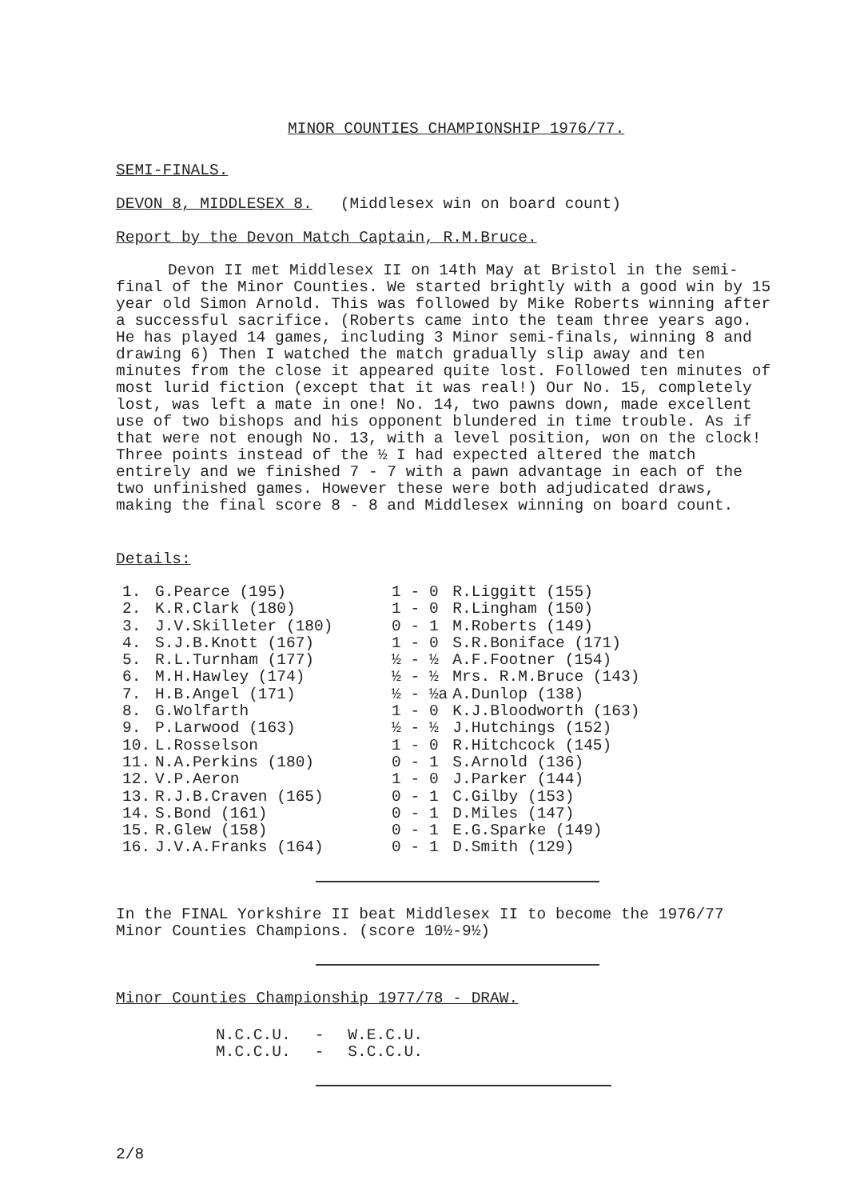MINOR COUNTIES CHAMPIONSHIP 1976/77.
SEMI-FINALS.
DEVON 8, MIDDLESEX 8. (Middlesex win on board count)
Report by the Devon Match Captain, R.M.Bruce.
Devon II met Middlesex II on 14th May at Bristol in the semi-final of the Minor Counties. We started brightly with a good win by 15 year old Simon Arnold. This was followed by Mike Roberts winning after a successful sacrifice. (Roberts came into the team three years ago. He has played 14 games, including 3 Minor semi-finals, winning 8 and drawing 6) Then I watched the match gradually slip away and ten minutes from the close it appeared quite lost. Followed ten minutes of most lurid fiction (except that it was real!) Our No. 15, completely lost, was left a mate in one! No. 14, two pawns down, made excellent use of two bishops and his opponent blundered in time trouble. As if that were not enough No. 13, with a level position, won on the clock! Three points instead of the ½ I had expected altered the match entirely and we finished 7 - 7 with a pawn advantage in each of the two unfinished games. However these were both adjudicated draws, making the final score 8 - 8 and Middlesex winning on board count.
Details:
| 1. | G.Pearce (195) | 1 - 0 | R.Liggitt (155) |
| 2. | K.R.Clark (180) | 1 - 0 | R.Lingham (150) |
| 3. | J.V.Skilleter (180) | 0 - 1 | M.Roberts (149) |
| 4. | S.J.B.Knott (167) | 1 - 0 | S.R.Boniface (171) |
| 5. | R.L.Turnham (177) | ½ - ½ | A.F.Footner (154) |
| 6. | M.H.Hawley (174) | ½ - ½ | Mrs. R.M.Bruce (143) |
| 7. | H.B.Angel (171) | ½ - ½a | A.Dunlop (138) |
| 8. | G.Wolfarth | 1 - 0 | K.J.Bloodworth (163) |
| 9. | P.Larwood (163) | ½ - ½ | J.Hutchings (152) |
| 10. | L.Rosselson | 1 - 0 | R.Hitchcock (145) |
| 11. | N.A.Perkins (180) | 0 - 1 | S.Arnold (136) |
| 12. | V.P.Aeron | 1 - 0 | J.Parker (144) |
| 13. | R.J.B.Craven (165) | 0 - 1 | C.Gilby (153) |
| 14. | S.Bond (161) | 0 - 1 | D.Miles (147) |
| 15. | R.Glew (158) | 0 - 1 | E.G.Sparke (149) |
| 16. | J.V.A.Franks (164) | 0 - 1 | D.Smith (129) |
In the FINAL Yorkshire II beat Middlesex II to become the 1976/77 Minor Counties Champions. (score 10½-9½)
Minor Counties Championship 1977/78 - DRAW.
| N.C.C.U. | - | W.E.C.U. |
| M.C.C.U. | - | S.C.C.U. |
2/8